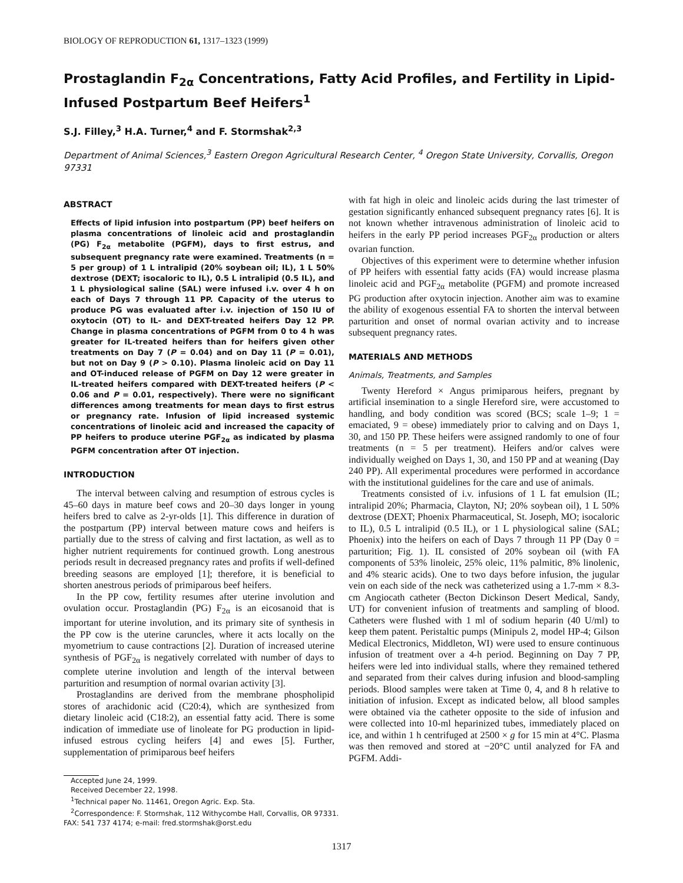BIOLOGY OF REPRODUCTION 61, 1317–1323 (1999)
Prostaglandin F<sub>2α</sub> Concentrations, Fatty Acid Profiles, and Fertility in Lipid-Infused Postpartum Beef Heifers<sup>1</sup>
S.J. Filley,<sup>3</sup> H.A. Turner,<sup>4</sup> and F. Stormshak<sup>2,3</sup>
Department of Animal Sciences,<sup>3</sup> Eastern Oregon Agricultural Research Center, <sup>4</sup> Oregon State University, Corvallis, Oregon 97331
ABSTRACT
Effects of lipid infusion into postpartum (PP) beef heifers on plasma concentrations of linoleic acid and prostaglandin (PG) F<sub>2α</sub> metabolite (PGFM), days to first estrus, and subsequent pregnancy rate were examined. Treatments (n = 5 per group) of 1 L intralipid (20% soybean oil; IL), 1 L 50% dextrose (DEXT; isocaloric to IL), 0.5 L intralipid (0.5 IL), and 1 L physiological saline (SAL) were infused i.v. over 4 h on each of Days 7 through 11 PP. Capacity of the uterus to produce PG was evaluated after i.v. injection of 150 IU of oxytocin (OT) to IL- and DEXT-treated heifers Day 12 PP. Change in plasma concentrations of PGFM from 0 to 4 h was greater for IL-treated heifers than for heifers given other treatments on Day 7 (P = 0.04) and on Day 11 (P = 0.01), but not on Day 9 (P > 0.10). Plasma linoleic acid on Day 11 and OT-induced release of PGFM on Day 12 were greater in IL-treated heifers compared with DEXT-treated heifers (P < 0.06 and P = 0.01, respectively). There were no significant differences among treatments for mean days to first estrus or pregnancy rate. Infusion of lipid increased systemic concentrations of linoleic acid and increased the capacity of PP heifers to produce uterine PGF<sub>2α</sub> as indicated by plasma PGFM concentration after OT injection.
INTRODUCTION
The interval between calving and resumption of estrous cycles is 45–60 days in mature beef cows and 20–30 days longer in young heifers bred to calve as 2-yr-olds [1]. This difference in duration of the postpartum (PP) interval between mature cows and heifers is partially due to the stress of calving and first lactation, as well as to higher nutrient requirements for continued growth. Long anestrous periods result in decreased pregnancy rates and profits if well-defined breeding seasons are employed [1]; therefore, it is beneficial to shorten anestrous periods of primiparous beef heifers.
In the PP cow, fertility resumes after uterine involution and ovulation occur. Prostaglandin (PG) F<sub>2α</sub> is an eicosanoid that is important for uterine involution, and its primary site of synthesis in the PP cow is the uterine caruncles, where it acts locally on the myometrium to cause contractions [2]. Duration of increased uterine synthesis of PGF<sub>2α</sub> is negatively correlated with number of days to complete uterine involution and length of the interval between parturition and resumption of normal ovarian activity [3].
Prostaglandins are derived from the membrane phospholipid stores of arachidonic acid (C20:4), which are synthesized from dietary linoleic acid (C18:2), an essential fatty acid. There is some indication of immediate use of linoleate for PG production in lipid-infused estrous cycling heifers [4] and ewes [5]. Further, supplementation of primiparous beef heifers
Accepted June 24, 1999.
Received December 22, 1998.
<sup>1</sup> Technical paper No. 11461, Oregon Agric. Exp. Sta.
<sup>2</sup> Correspondence: F. Stormshak, 112 Withycombe Hall, Corvallis, OR 97331. FAX: 541 737 4174; e-mail: fred.stormshak@orst.edu
with fat high in oleic and linoleic acids during the last trimester of gestation significantly enhanced subsequent pregnancy rates [6]. It is not known whether intravenous administration of linoleic acid to heifers in the early PP period increases PGF<sub>2α</sub> production or alters ovarian function.
Objectives of this experiment were to determine whether infusion of PP heifers with essential fatty acids (FA) would increase plasma linoleic acid and PGF<sub>2α</sub> metabolite (PGFM) and promote increased PG production after oxytocin injection. Another aim was to examine the ability of exogenous essential FA to shorten the interval between parturition and onset of normal ovarian activity and to increase subsequent pregnancy rates.
MATERIALS AND METHODS
Animals, Treatments, and Samples
Twenty Hereford × Angus primiparous heifers, pregnant by artificial insemination to a single Hereford sire, were accustomed to handling, and body condition was scored (BCS; scale 1–9; 1 = emaciated, 9 = obese) immediately prior to calving and on Days 1, 30, and 150 PP. These heifers were assigned randomly to one of four treatments (n = 5 per treatment). Heifers and/or calves were individually weighed on Days 1, 30, and 150 PP and at weaning (Day 240 PP). All experimental procedures were performed in accordance with the institutional guidelines for the care and use of animals.
Treatments consisted of i.v. infusions of 1 L fat emulsion (IL; intralipid 20%; Pharmacia, Clayton, NJ; 20% soybean oil), 1 L 50% dextrose (DEXT; Phoenix Pharmaceutical, St. Joseph, MO; isocaloric to IL), 0.5 L intralipid (0.5 IL), or 1 L physiological saline (SAL; Phoenix) into the heifers on each of Days 7 through 11 PP (Day 0 = parturition; Fig. 1). IL consisted of 20% soybean oil (with FA components of 53% linoleic, 25% oleic, 11% palmitic, 8% linolenic, and 4% stearic acids). One to two days before infusion, the jugular vein on each side of the neck was catheterized using a 1.7-mm × 8.3-cm Angiocath catheter (Becton Dickinson Desert Medical, Sandy, UT) for convenient infusion of treatments and sampling of blood. Catheters were flushed with 1 ml of sodium heparin (40 U/ml) to keep them patent. Peristaltic pumps (Minipuls 2, model HP-4; Gilson Medical Electronics, Middleton, WI) were used to ensure continuous infusion of treatment over a 4-h period. Beginning on Day 7 PP, heifers were led into individual stalls, where they remained tethered and separated from their calves during infusion and blood-sampling periods. Blood samples were taken at Time 0, 4, and 8 h relative to initiation of infusion. Except as indicated below, all blood samples were obtained via the catheter opposite to the side of infusion and were collected into 10-ml heparinized tubes, immediately placed on ice, and within 1 h centrifuged at 2500 × g for 15 min at 4°C. Plasma was then removed and stored at −20°C until analyzed for FA and PGFM. Addi-
1317